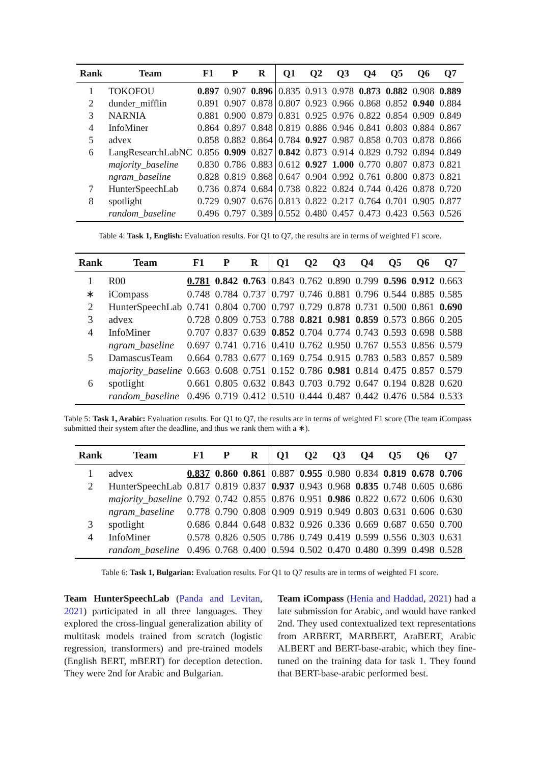| Rank | Team | F1 | P | R | Q1 | Q2 | Q3 | Q4 | Q5 | Q6 | Q7 |
| --- | --- | --- | --- | --- | --- | --- | --- | --- | --- | --- | --- |
| 1 | TOKOFOU | 0.897 | 0.907 | 0.896 | 0.835 | 0.913 | 0.978 | 0.873 | 0.882 | 0.908 | 0.889 |
| 2 | dunder_mifflin | 0.891 | 0.907 | 0.878 | 0.807 | 0.923 | 0.966 | 0.868 | 0.852 | 0.940 | 0.884 |
| 3 | NARNIA | 0.881 | 0.900 | 0.879 | 0.831 | 0.925 | 0.976 | 0.822 | 0.854 | 0.909 | 0.849 |
| 4 | InfoMiner | 0.864 | 0.897 | 0.848 | 0.819 | 0.886 | 0.946 | 0.841 | 0.803 | 0.884 | 0.867 |
| 5 | advex | 0.858 | 0.882 | 0.864 | 0.784 | 0.927 | 0.987 | 0.858 | 0.703 | 0.878 | 0.866 |
| 6 | LangResearchLabNC | 0.856 | 0.909 | 0.827 | 0.842 | 0.873 | 0.914 | 0.829 | 0.792 | 0.894 | 0.849 |
| | majority_baseline | 0.830 | 0.786 | 0.883 | 0.612 | 0.927 | 1.000 | 0.770 | 0.807 | 0.873 | 0.821 |
| | ngram_baseline | 0.828 | 0.819 | 0.868 | 0.647 | 0.904 | 0.992 | 0.761 | 0.800 | 0.873 | 0.821 |
| 7 | HunterSpeechLab | 0.736 | 0.874 | 0.684 | 0.738 | 0.822 | 0.824 | 0.744 | 0.426 | 0.878 | 0.720 |
| 8 | spotlight | 0.729 | 0.907 | 0.676 | 0.813 | 0.822 | 0.217 | 0.764 | 0.701 | 0.905 | 0.877 |
| | random_baseline | 0.496 | 0.797 | 0.389 | 0.552 | 0.480 | 0.457 | 0.473 | 0.423 | 0.563 | 0.526 |
Table 4: Task 1, English: Evaluation results. For Q1 to Q7, the results are in terms of weighted F1 score.
| Rank | Team | F1 | P | R | Q1 | Q2 | Q3 | Q4 | Q5 | Q6 | Q7 |
| --- | --- | --- | --- | --- | --- | --- | --- | --- | --- | --- | --- |
| 1 | R00 | 0.781 | 0.842 | 0.763 | 0.843 | 0.762 | 0.890 | 0.799 | 0.596 | 0.912 | 0.663 |
| ∗ | iCompass | 0.748 | 0.784 | 0.737 | 0.797 | 0.746 | 0.881 | 0.796 | 0.544 | 0.885 | 0.585 |
| 2 | HunterSpeechLab | 0.741 | 0.804 | 0.700 | 0.797 | 0.729 | 0.878 | 0.731 | 0.500 | 0.861 | 0.690 |
| 3 | advex | 0.728 | 0.809 | 0.753 | 0.788 | 0.821 | 0.981 | 0.859 | 0.573 | 0.866 | 0.205 |
| 4 | InfoMiner | 0.707 | 0.837 | 0.639 | 0.852 | 0.704 | 0.774 | 0.743 | 0.593 | 0.698 | 0.588 |
| | ngram_baseline | 0.697 | 0.741 | 0.716 | 0.410 | 0.762 | 0.950 | 0.767 | 0.553 | 0.856 | 0.579 |
| 5 | DamascusTeam | 0.664 | 0.783 | 0.677 | 0.169 | 0.754 | 0.915 | 0.783 | 0.583 | 0.857 | 0.589 |
| | majority_baseline | 0.663 | 0.608 | 0.751 | 0.152 | 0.786 | 0.981 | 0.814 | 0.475 | 0.857 | 0.579 |
| 6 | spotlight | 0.661 | 0.805 | 0.632 | 0.843 | 0.703 | 0.792 | 0.647 | 0.194 | 0.828 | 0.620 |
| | random_baseline | 0.496 | 0.719 | 0.412 | 0.510 | 0.444 | 0.487 | 0.442 | 0.476 | 0.584 | 0.533 |
Table 5: Task 1, Arabic: Evaluation results. For Q1 to Q7, the results are in terms of weighted F1 score (The team iCompass submitted their system after the deadline, and thus we rank them with a ∗).
| Rank | Team | F1 | P | R | Q1 | Q2 | Q3 | Q4 | Q5 | Q6 | Q7 |
| --- | --- | --- | --- | --- | --- | --- | --- | --- | --- | --- | --- |
| 1 | advex | 0.837 | 0.860 | 0.861 | 0.887 | 0.955 | 0.980 | 0.834 | 0.819 | 0.678 | 0.706 |
| 2 | HunterSpeechLab | 0.817 | 0.819 | 0.837 | 0.937 | 0.943 | 0.968 | 0.835 | 0.748 | 0.605 | 0.686 |
| | majority_baseline | 0.792 | 0.742 | 0.855 | 0.876 | 0.951 | 0.986 | 0.822 | 0.672 | 0.606 | 0.630 |
| | ngram_baseline | 0.778 | 0.790 | 0.808 | 0.909 | 0.919 | 0.949 | 0.803 | 0.631 | 0.606 | 0.630 |
| 3 | spotlight | 0.686 | 0.844 | 0.648 | 0.832 | 0.926 | 0.336 | 0.669 | 0.687 | 0.650 | 0.700 |
| 4 | InfoMiner | 0.578 | 0.826 | 0.505 | 0.786 | 0.749 | 0.419 | 0.599 | 0.556 | 0.303 | 0.631 |
| | random_baseline | 0.496 | 0.768 | 0.400 | 0.594 | 0.502 | 0.470 | 0.480 | 0.399 | 0.498 | 0.528 |
Table 6: Task 1, Bulgarian: Evaluation results. For Q1 to Q7 results are in terms of weighted F1 score.
Team HunterSpeechLab (Panda and Levitan, 2021) participated in all three languages. They explored the cross-lingual generalization ability of multitask models trained from scratch (logistic regression, transformers) and pre-trained models (English BERT, mBERT) for deception detection. They were 2nd for Arabic and Bulgarian.
Team iCompass (Henia and Haddad, 2021) had a late submission for Arabic, and would have ranked 2nd. They used contextualized text representations from ARBERT, MARBERT, AraBERT, Arabic ALBERT and BERT-base-arabic, which they fine-tuned on the training data for task 1. They found that BERT-base-arabic performed best.